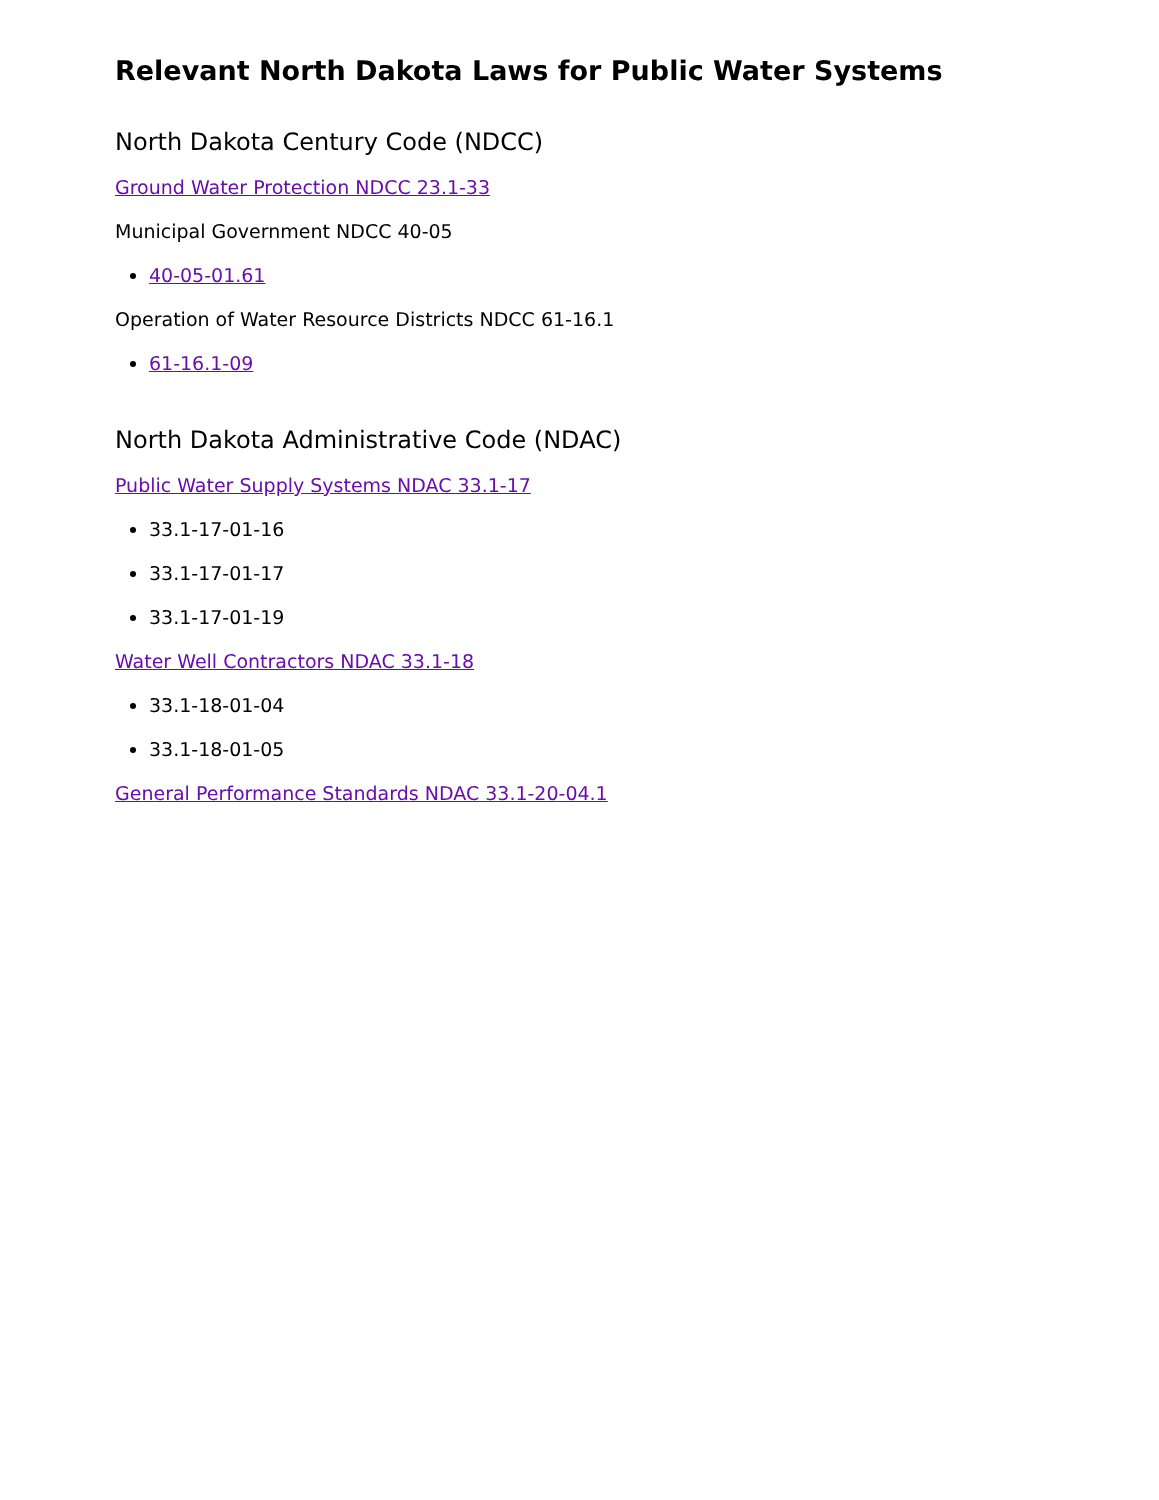Relevant North Dakota Laws for Public Water Systems
North Dakota Century Code (NDCC)
Ground Water Protection NDCC 23.1-33
Municipal Government NDCC 40-05
40-05-01.61
Operation of Water Resource Districts NDCC 61-16.1
61-16.1-09
North Dakota Administrative Code (NDAC)
Public Water Supply Systems NDAC 33.1-17
33.1-17-01-16
33.1-17-01-17
33.1-17-01-19
Water Well Contractors NDAC 33.1-18
33.1-18-01-04
33.1-18-01-05
General Performance Standards NDAC 33.1-20-04.1